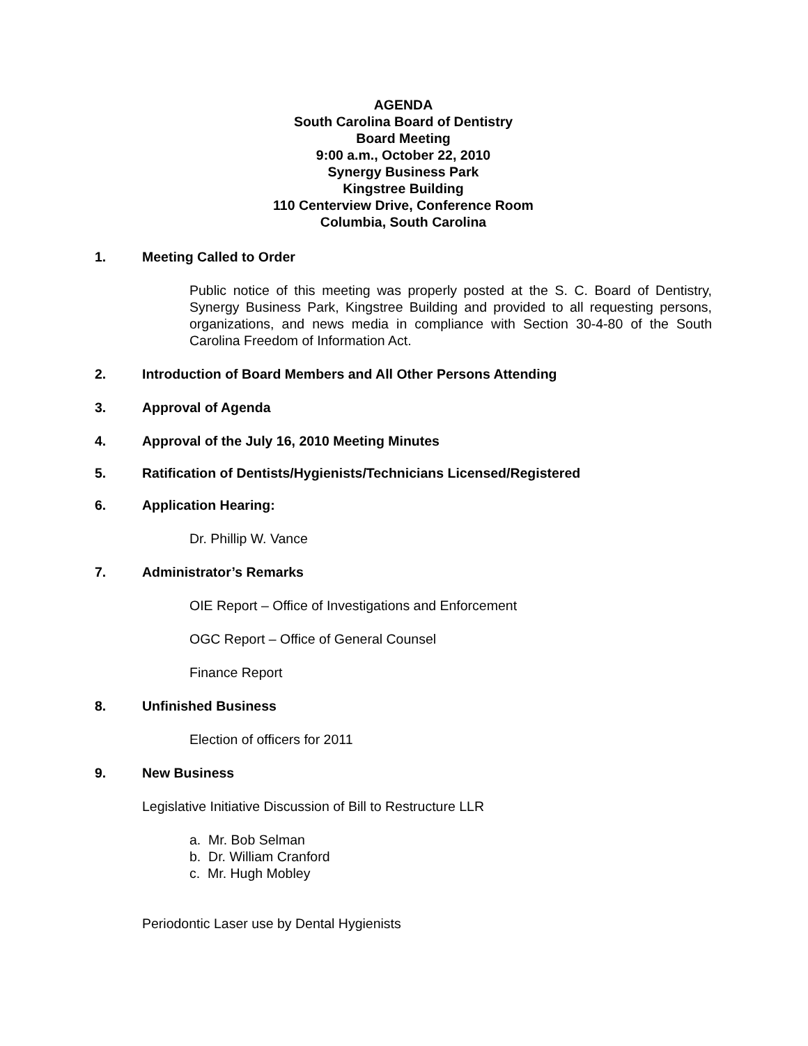AGENDA
South Carolina Board of Dentistry
Board Meeting
9:00 a.m., October 22, 2010
Synergy Business Park
Kingstree Building
110 Centerview Drive, Conference Room
Columbia, South Carolina
1. Meeting Called to Order
Public notice of this meeting was properly posted at the S. C. Board of Dentistry, Synergy Business Park, Kingstree Building and provided to all requesting persons, organizations, and news media in compliance with Section 30-4-80 of the South Carolina Freedom of Information Act.
2. Introduction of Board Members and All Other Persons Attending
3. Approval of Agenda
4. Approval of the July 16, 2010 Meeting Minutes
5. Ratification of Dentists/Hygienists/Technicians Licensed/Registered
6. Application Hearing:
Dr. Phillip W. Vance
7. Administrator’s Remarks
OIE Report – Office of Investigations and Enforcement
OGC Report – Office of General Counsel
Finance Report
8. Unfinished Business
Election of officers for 2011
9. New Business
Legislative Initiative Discussion of Bill to Restructure LLR
a. Mr. Bob Selman
b. Dr. William Cranford
c. Mr. Hugh Mobley
Periodontic Laser use by Dental Hygienists